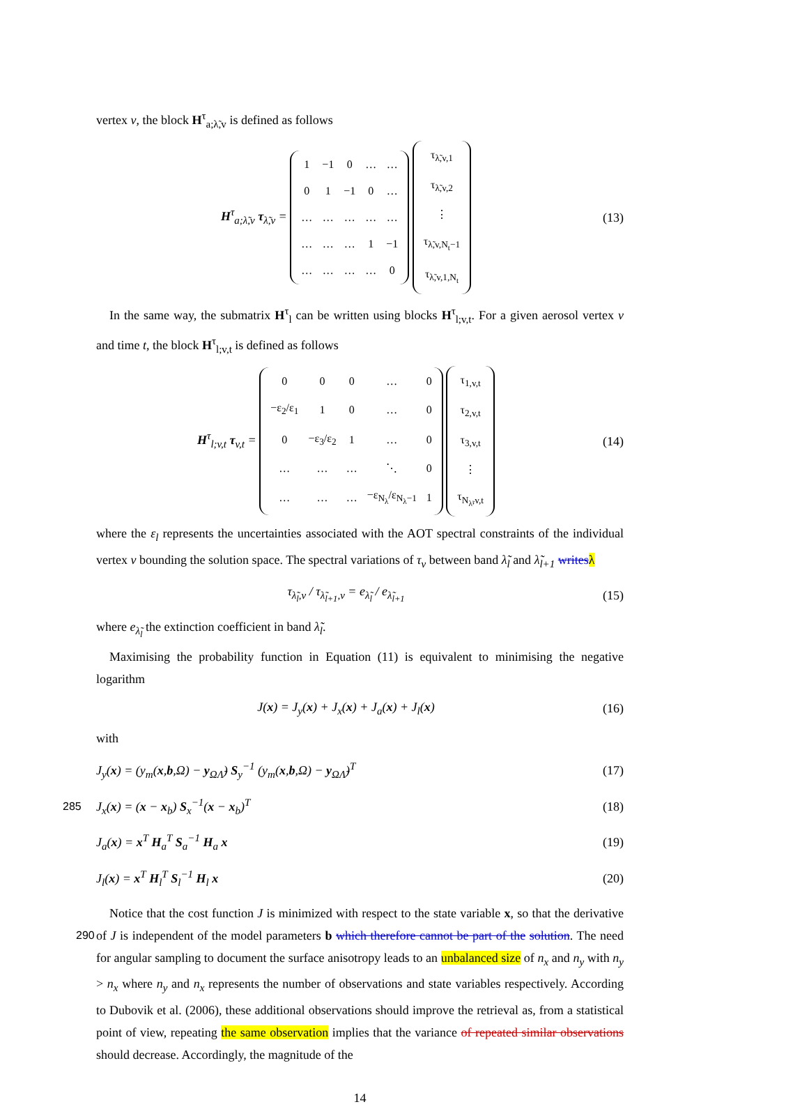vertex v, the block H<sup>τ</sup><sub>a;λ̃,v</sub> is defined as follows
H<sup>τ</sup><sub>a;λ̃,v</sub> τ<sub>λ̃,v</sub> =
| 1 | −1 | 0 | … | … |
| 0 | 1 | −1 | 0 | … |
| … | … | … | … | … |
| … | … | … | 1 | −1 |
| … | … | … | … | 0 |
| τ<sub>λ̃,v,1</sub> |
| τ<sub>λ̃,v,2</sub> |
| ⋮ |
| τ<sub>λ̃,v,N<sub>t</sub>−1</sub> |
| τ<sub>λ̃,v,1,N<sub>t</sub></sub> |
(13)
In the same way, the submatrix H<sup>τ</sup><sub>l</sub> can be written using blocks H<sup>τ</sup><sub>l;v,t</sub>. For a given aerosol vertex v and time t, the block H<sup>τ</sup><sub>l;v,t</sub> is defined as follows
H<sup>τ</sup><sub>l;v,t</sub> τ<sub>v,t</sub> =
| 0 | 0 | 0 | … | 0 |
| −ε<sub>2</sub>/ε<sub>1</sub> | 1 | 0 | … | 0 |
| 0 | −ε<sub>3</sub>/ε<sub>2</sub> | 1 | … | 0 |
| … | … | … | ⋱ | 0 |
| … | … | … | −ε<sub>N<sub>λ</sub></sub>/ε<sub>N<sub>λ</sub>−1</sub> | 1 |
| τ<sub>1,v,t</sub> |
| τ<sub>2,v,t</sub> |
| τ<sub>3,v,t</sub> |
| ⋮ |
| τ<sub>N<sub>λ̃</sub>,v,t</sub> |
(14)
where the ε<sub>l</sub> represents the uncertainties associated with the AOT spectral constraints of the individual vertex v bounding the solution space. The spectral variations of τ<sub>v</sub> between band λ̃<sub>l</sub> and λ̃<sub>l+1</sub> writes λ
τ<sub>λ̃<sub>l</sub>,v</sub> / τ<sub>λ̃<sub>l+1</sub>,v</sub> = e<sub>λ̃<sub>l</sub></sub> / e<sub>λ̃<sub>l+1</sub></sub>
(15)
where e<sub>λ̃<sub>l</sub></sub> the extinction coefficient in band λ̃<sub>l</sub>.
Maximising the probability function in Equation (11) is equivalent to minimising the negative logarithm
J(x) = J<sub>y</sub>(x) + J<sub>x</sub>(x) + J<sub>a</sub>(x) + J<sub>l</sub>(x)
(16)
with
J<sub>y</sub>(x) = (y<sub>m</sub>(x,b,Ω) − y<sub>ΩΛ̃</sub>) S<sub>y</sub><sup>−1</sup> (y<sub>m</sub>(x,b,Ω) − y<sub>ΩΛ̃</sub>)<sup>T</sup>
(17)
285
J<sub>x</sub>(x) = (x − x<sub>b</sub>) S<sub>x</sub><sup>−1</sup>(x − x<sub>b</sub>)<sup>T</sup>
(18)
J<sub>a</sub>(x) = x<sup>T</sup> H<sub>a</sub><sup>T</sup> S<sub>a</sub><sup>−1</sup> H<sub>a</sub> x
(19)
J<sub>l</sub>(x) = x<sup>T</sup> H<sub>l</sub><sup>T</sup> S<sub>l</sub><sup>−1</sup> H<sub>l</sub> x
(20)
Notice that the cost function J is minimized with respect to the state variable x, so that the derivative of J is independent of the model parameters b which therefore cannot be part of the 290 solution. The need for angular sampling to document the surface anisotropy leads to an unbalanced size of n<sub>x</sub> and n<sub>y</sub> with n<sub>y</sub> > n<sub>x</sub> where n<sub>y</sub> and n<sub>x</sub> represents the number of observations and state variables respectively. According to Dubovik et al. (2006), these additional observations should improve the retrieval as, from a statistical point of view, repeating the same observation implies that the variance of repeated similar observations should decrease. Accordingly, the magnitude of the
14